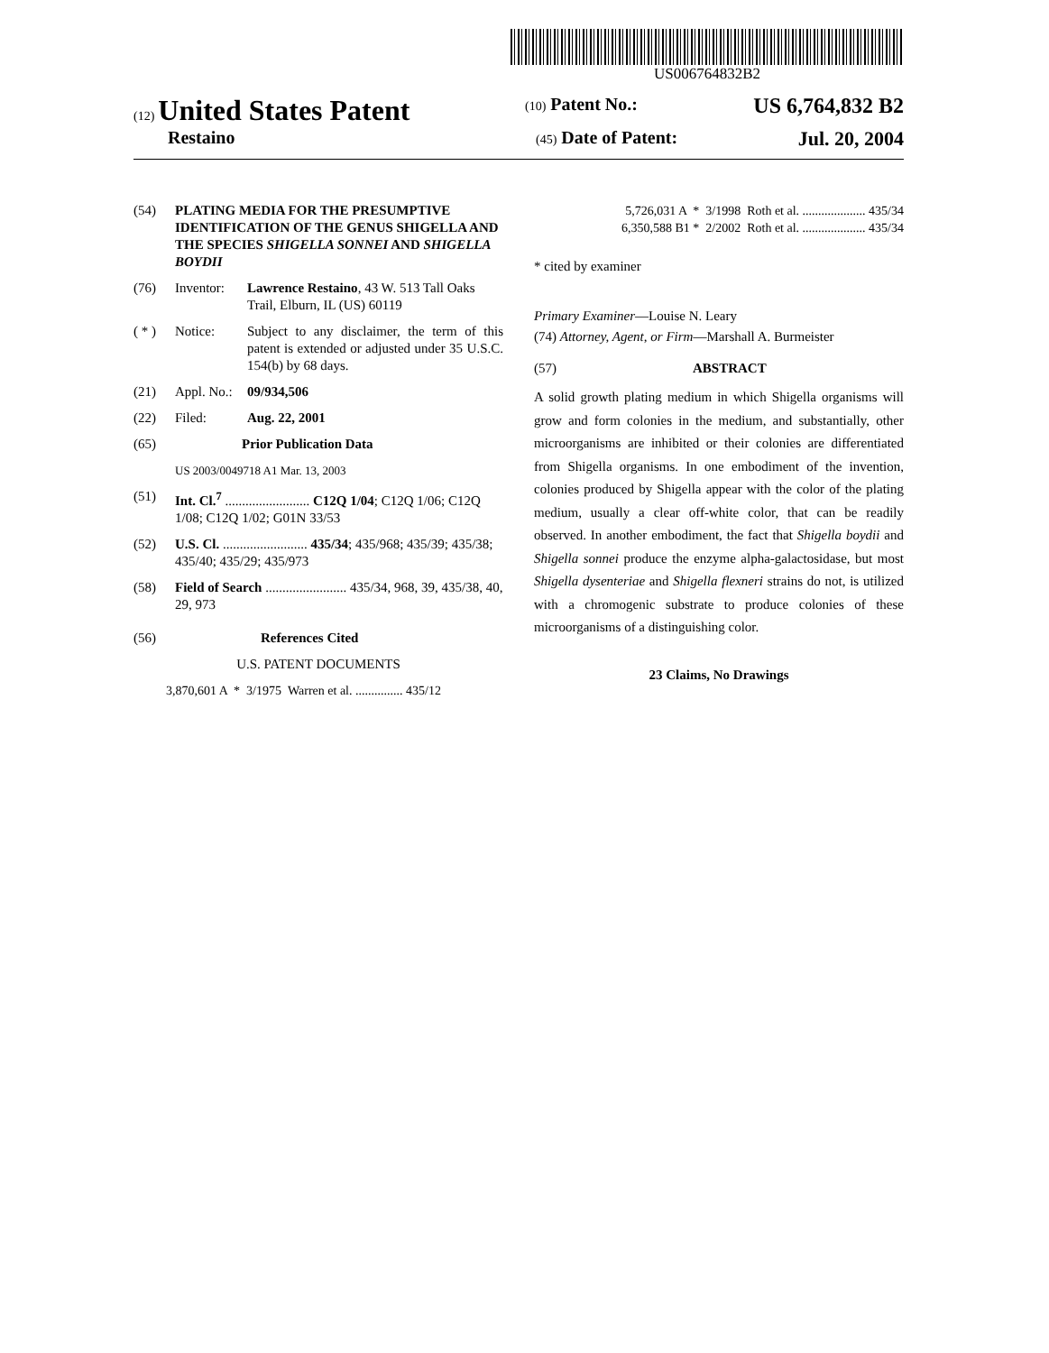US006764832B2
(12) United States Patent
(10) Patent No.: US 6,764,832 B2
Restaino
(45) Date of Patent: Jul. 20, 2004
(54) PLATING MEDIA FOR THE PRESUMPTIVE IDENTIFICATION OF THE GENUS SHIGELLA AND THE SPECIES SHIGELLA SONNEI AND SHIGELLA BOYDII
(76) Inventor: Lawrence Restaino, 43 W. 513 Tall Oaks Trail, Elburn, IL (US) 60119
( * ) Notice: Subject to any disclaimer, the term of this patent is extended or adjusted under 35 U.S.C. 154(b) by 68 days.
(21) Appl. No.: 09/934,506
(22) Filed: Aug. 22, 2001
(65) Prior Publication Data
US 2003/0049718 A1 Mar. 13, 2003
(51) Int. Cl.<sup>7</sup> ......................... C12Q 1/04; C12Q 1/06; C12Q 1/08; C12Q 1/02; G01N 33/53
(52) U.S. Cl. ......................... 435/34; 435/968; 435/39; 435/38; 435/40; 435/29; 435/973
(58) Field of Search ........................ 435/34, 968, 39, 435/38, 40, 29, 973
(56) References Cited
U.S. PATENT DOCUMENTS
3,870,601 A * 3/1975 Warren et al. ............... 435/12
5,726,031 A * 3/1998 Roth et al. .................... 435/34
6,350,588 B1 * 2/2002 Roth et al. .................... 435/34
* cited by examiner
Primary Examiner—Louise N. Leary
(74) Attorney, Agent, or Firm—Marshall A. Burmeister
(57) ABSTRACT
A solid growth plating medium in which Shigella organisms will grow and form colonies in the medium, and substantially, other microorganisms are inhibited or their colonies are differentiated from Shigella organisms. In one embodiment of the invention, colonies produced by Shigella appear with the color of the plating medium, usually a clear off-white color, that can be readily observed. In another embodiment, the fact that Shigella boydii and Shigella sonnei produce the enzyme alpha-galactosidase, but most Shigella dysenteriae and Shigella flexneri strains do not, is utilized with a chromogenic substrate to produce colonies of these microorganisms of a distinguishing color.
23 Claims, No Drawings